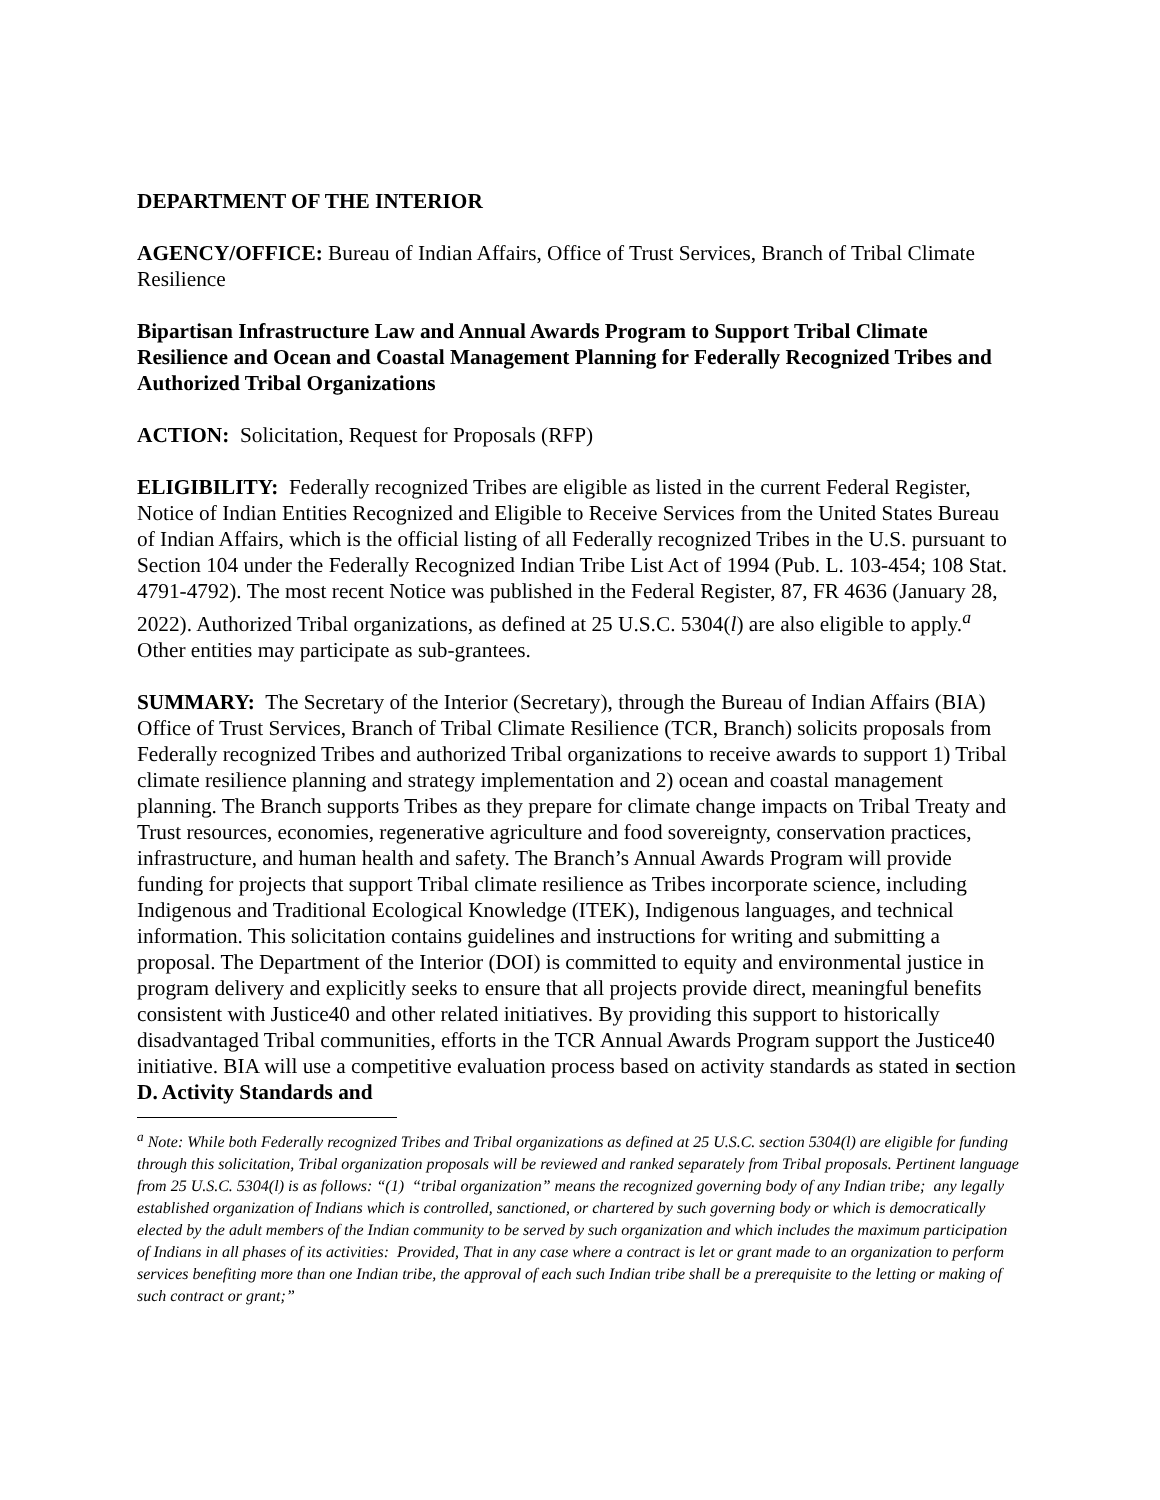DEPARTMENT OF THE INTERIOR
AGENCY/OFFICE: Bureau of Indian Affairs, Office of Trust Services, Branch of Tribal Climate Resilience
Bipartisan Infrastructure Law and Annual Awards Program to Support Tribal Climate Resilience and Ocean and Coastal Management Planning for Federally Recognized Tribes and Authorized Tribal Organizations
ACTION: Solicitation, Request for Proposals (RFP)
ELIGIBILITY: Federally recognized Tribes are eligible as listed in the current Federal Register, Notice of Indian Entities Recognized and Eligible to Receive Services from the United States Bureau of Indian Affairs, which is the official listing of all Federally recognized Tribes in the U.S. pursuant to Section 104 under the Federally Recognized Indian Tribe List Act of 1994 (Pub. L. 103-454; 108 Stat. 4791-4792). The most recent Notice was published in the Federal Register, 87, FR 4636 (January 28, 2022). Authorized Tribal organizations, as defined at 25 U.S.C. 5304(l) are also eligible to apply.<sup>a</sup> Other entities may participate as sub-grantees.
SUMMARY: The Secretary of the Interior (Secretary), through the Bureau of Indian Affairs (BIA) Office of Trust Services, Branch of Tribal Climate Resilience (TCR, Branch) solicits proposals from Federally recognized Tribes and authorized Tribal organizations to receive awards to support 1) Tribal climate resilience planning and strategy implementation and 2) ocean and coastal management planning. The Branch supports Tribes as they prepare for climate change impacts on Tribal Treaty and Trust resources, economies, regenerative agriculture and food sovereignty, conservation practices, infrastructure, and human health and safety. The Branch’s Annual Awards Program will provide funding for projects that support Tribal climate resilience as Tribes incorporate science, including Indigenous and Traditional Ecological Knowledge (ITEK), Indigenous languages, and technical information. This solicitation contains guidelines and instructions for writing and submitting a proposal. The Department of the Interior (DOI) is committed to equity and environmental justice in program delivery and explicitly seeks to ensure that all projects provide direct, meaningful benefits consistent with Justice40 and other related initiatives. By providing this support to historically disadvantaged Tribal communities, efforts in the TCR Annual Awards Program support the Justice40 initiative. BIA will use a competitive evaluation process based on activity standards as stated in section D. Activity Standards and
<sup>a</sup> Note: While both Federally recognized Tribes and Tribal organizations as defined at 25 U.S.C. section 5304(l) are eligible for funding through this solicitation, Tribal organization proposals will be reviewed and ranked separately from Tribal proposals. Pertinent language from 25 U.S.C. 5304(l) is as follows: “(1) “tribal organization” means the recognized governing body of any Indian tribe; any legally established organization of Indians which is controlled, sanctioned, or chartered by such governing body or which is democratically elected by the adult members of the Indian community to be served by such organization and which includes the maximum participation of Indians in all phases of its activities: Provided, That in any case where a contract is let or grant made to an organization to perform services benefiting more than one Indian tribe, the approval of each such Indian tribe shall be a prerequisite to the letting or making of such contract or grant;”